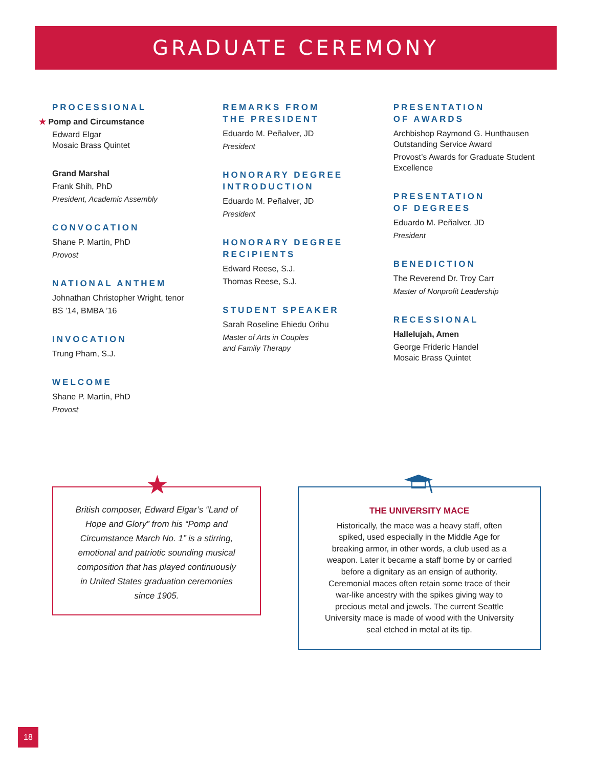GRADUATE CEREMONY
PROCESSIONAL
★ Pomp and Circumstance
Edward Elgar
Mosaic Brass Quintet
Grand Marshal
Frank Shih, PhD
President, Academic Assembly
CONVOCATION
Shane P. Martin, PhD
Provost
NATIONAL ANTHEM
Johnathan Christopher Wright, tenor
BS ’14, BMBA ’16
INVOCATION
Trung Pham, S.J.
WELCOME
Shane P. Martin, PhD
Provost
REMARKS FROM
THE PRESIDENT
Eduardo M. Peñalver, JD
President
HONORARY DEGREE
INTRODUCTION
Eduardo M. Peñalver, JD
President
HONORARY DEGREE
RECIPIENTS
Edward Reese, S.J.
Thomas Reese, S.J.
STUDENT SPEAKER
Sarah Roseline Ehiedu Orihu
Master of Arts in Couples
and Family Therapy
PRESENTATION
OF AWARDS
Archbishop Raymond G. Hunthausen Outstanding Service Award
Provost’s Awards for Graduate Student Excellence
PRESENTATION
OF DEGREES
Eduardo M. Peñalver, JD
President
BENEDICTION
The Reverend Dr. Troy Carr
Master of Nonprofit Leadership
RECESSIONAL
Hallelujah, Amen
George Frideric Handel
Mosaic Brass Quintet
British composer, Edward Elgar’s “Land of Hope and Glory” from his “Pomp and Circumstance March No. 1” is a stirring, emotional and patriotic sounding musical composition that has played continuously in United States graduation ceremonies since 1905.
★
THE UNIVERSITY MACE
Historically, the mace was a heavy staff, often spiked, used especially in the Middle Age for breaking armor, in other words, a club used as a weapon. Later it became a staff borne by or carried before a dignitary as an ensign of authority. Ceremonial maces often retain some trace of their war-like ancestry with the spikes giving way to precious metal and jewels. The current Seattle University mace is made of wood with the University seal etched in metal at its tip.
18